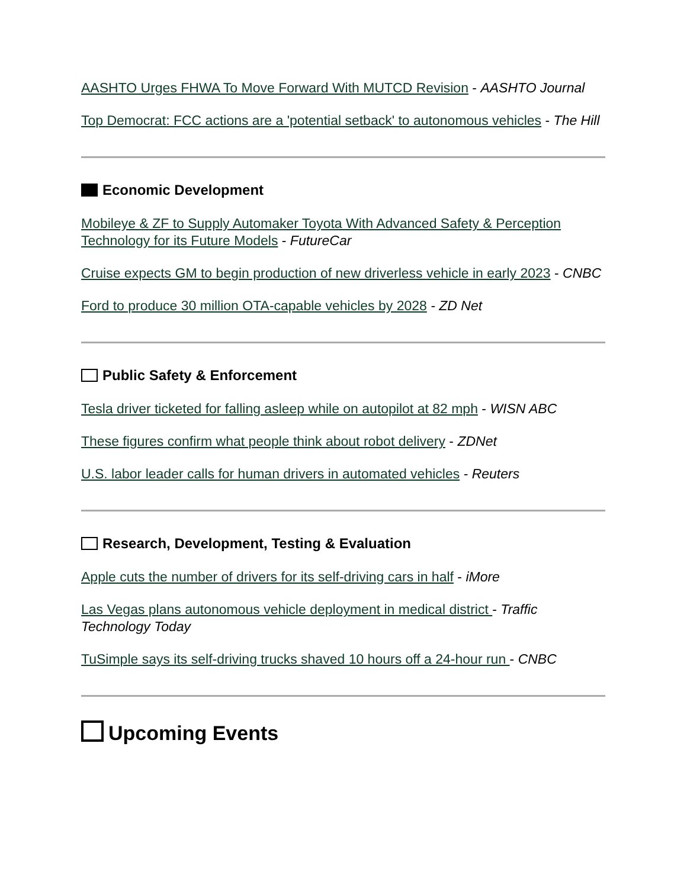AASHTO Urges FHWA To Move Forward With MUTCD Revision - AASHTO Journal
Top Democrat: FCC actions are a 'potential setback' to autonomous vehicles - The Hill
Economic Development
Mobileye & ZF to Supply Automaker Toyota With Advanced Safety & Perception Technology for its Future Models - FutureCar
Cruise expects GM to begin production of new driverless vehicle in early 2023 - CNBC
Ford to produce 30 million OTA-capable vehicles by 2028 - ZD Net
Public Safety & Enforcement
Tesla driver ticketed for falling asleep while on autopilot at 82 mph - WISN ABC
These figures confirm what people think about robot delivery - ZDNet
U.S. labor leader calls for human drivers in automated vehicles - Reuters
Research, Development, Testing & Evaluation
Apple cuts the number of drivers for its self-driving cars in half - iMore
Las Vegas plans autonomous vehicle deployment in medical district - Traffic Technology Today
TuSimple says its self-driving trucks shaved 10 hours off a 24-hour run - CNBC
Upcoming Events